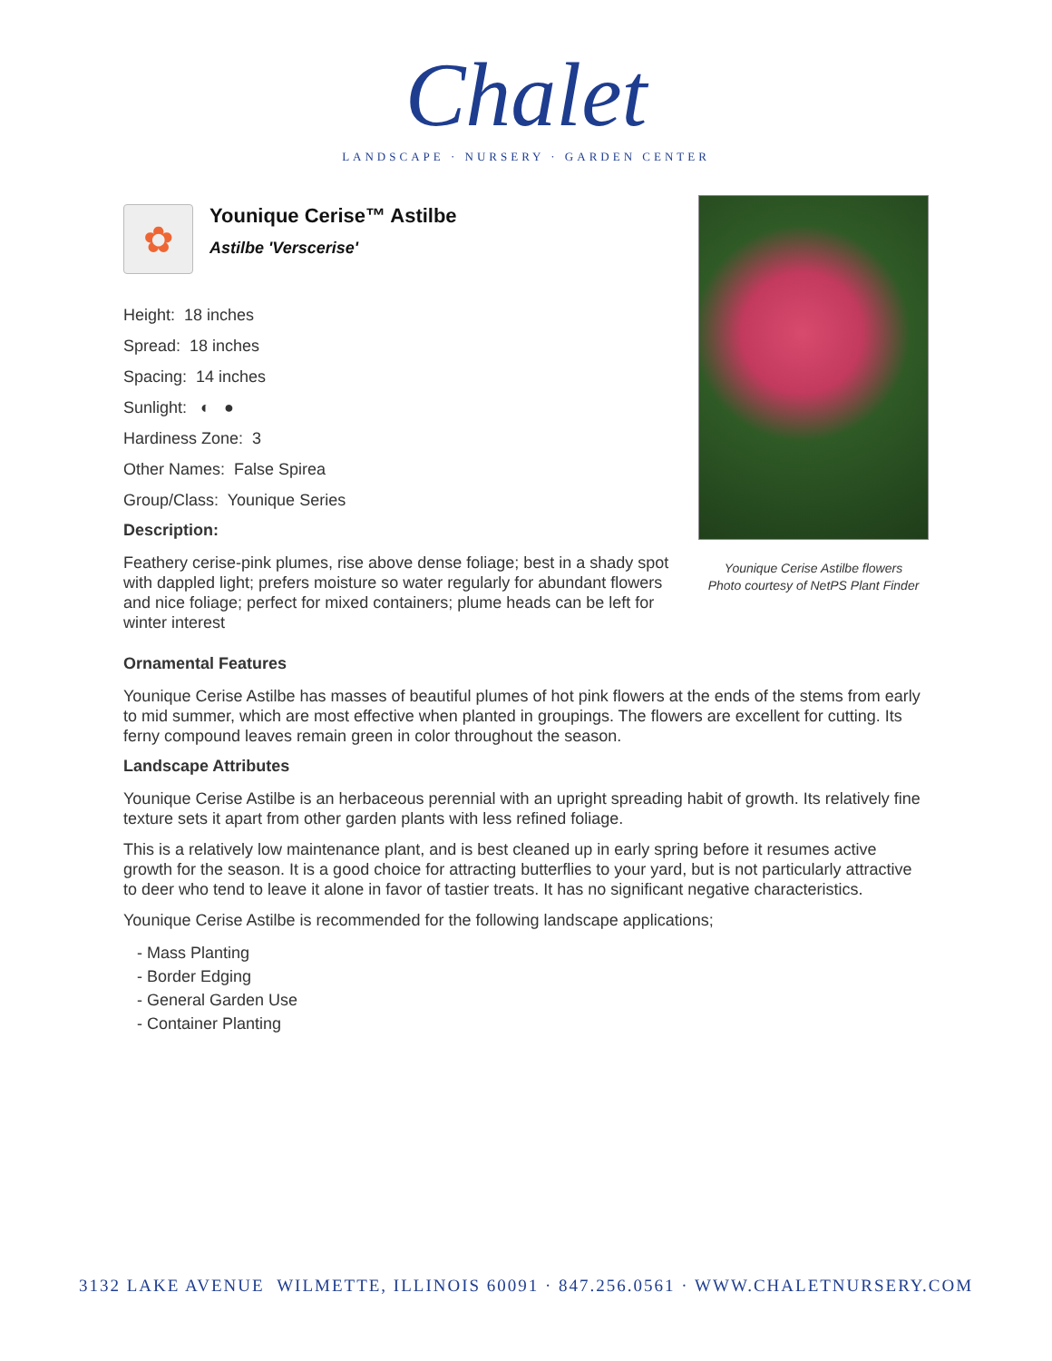Chalet
LANDSCAPE · NURSERY · GARDEN CENTER
✿
Younique Cerise™ Astilbe
Astilbe 'Verscerise'
Height: 18 inches
Spread: 18 inches
Spacing: 14 inches
Sunlight: ◐ ●
Hardiness Zone: 3
Other Names: False Spirea
Group/Class: Younique Series
Description:
Feathery cerise-pink plumes, rise above dense foliage; best in a shady spot with dappled light; prefers moisture so water regularly for abundant flowers and nice foliage; perfect for mixed containers; plume heads can be left for winter interest
Younique Cerise Astilbe flowers
Photo courtesy of NetPS Plant Finder
Ornamental Features
Younique Cerise Astilbe has masses of beautiful plumes of hot pink flowers at the ends of the stems from early to mid summer, which are most effective when planted in groupings. The flowers are excellent for cutting. Its ferny compound leaves remain green in color throughout the season.
Landscape Attributes
Younique Cerise Astilbe is an herbaceous perennial with an upright spreading habit of growth. Its relatively fine texture sets it apart from other garden plants with less refined foliage.
This is a relatively low maintenance plant, and is best cleaned up in early spring before it resumes active growth for the season. It is a good choice for attracting butterflies to your yard, but is not particularly attractive to deer who tend to leave it alone in favor of tastier treats. It has no significant negative characteristics.
Younique Cerise Astilbe is recommended for the following landscape applications;
- Mass Planting
- Border Edging
- General Garden Use
- Container Planting
3132 LAKE AVENUE WILMETTE, ILLINOIS 60091 · 847.256.0561 · WWW.CHALETNURSERY.COM